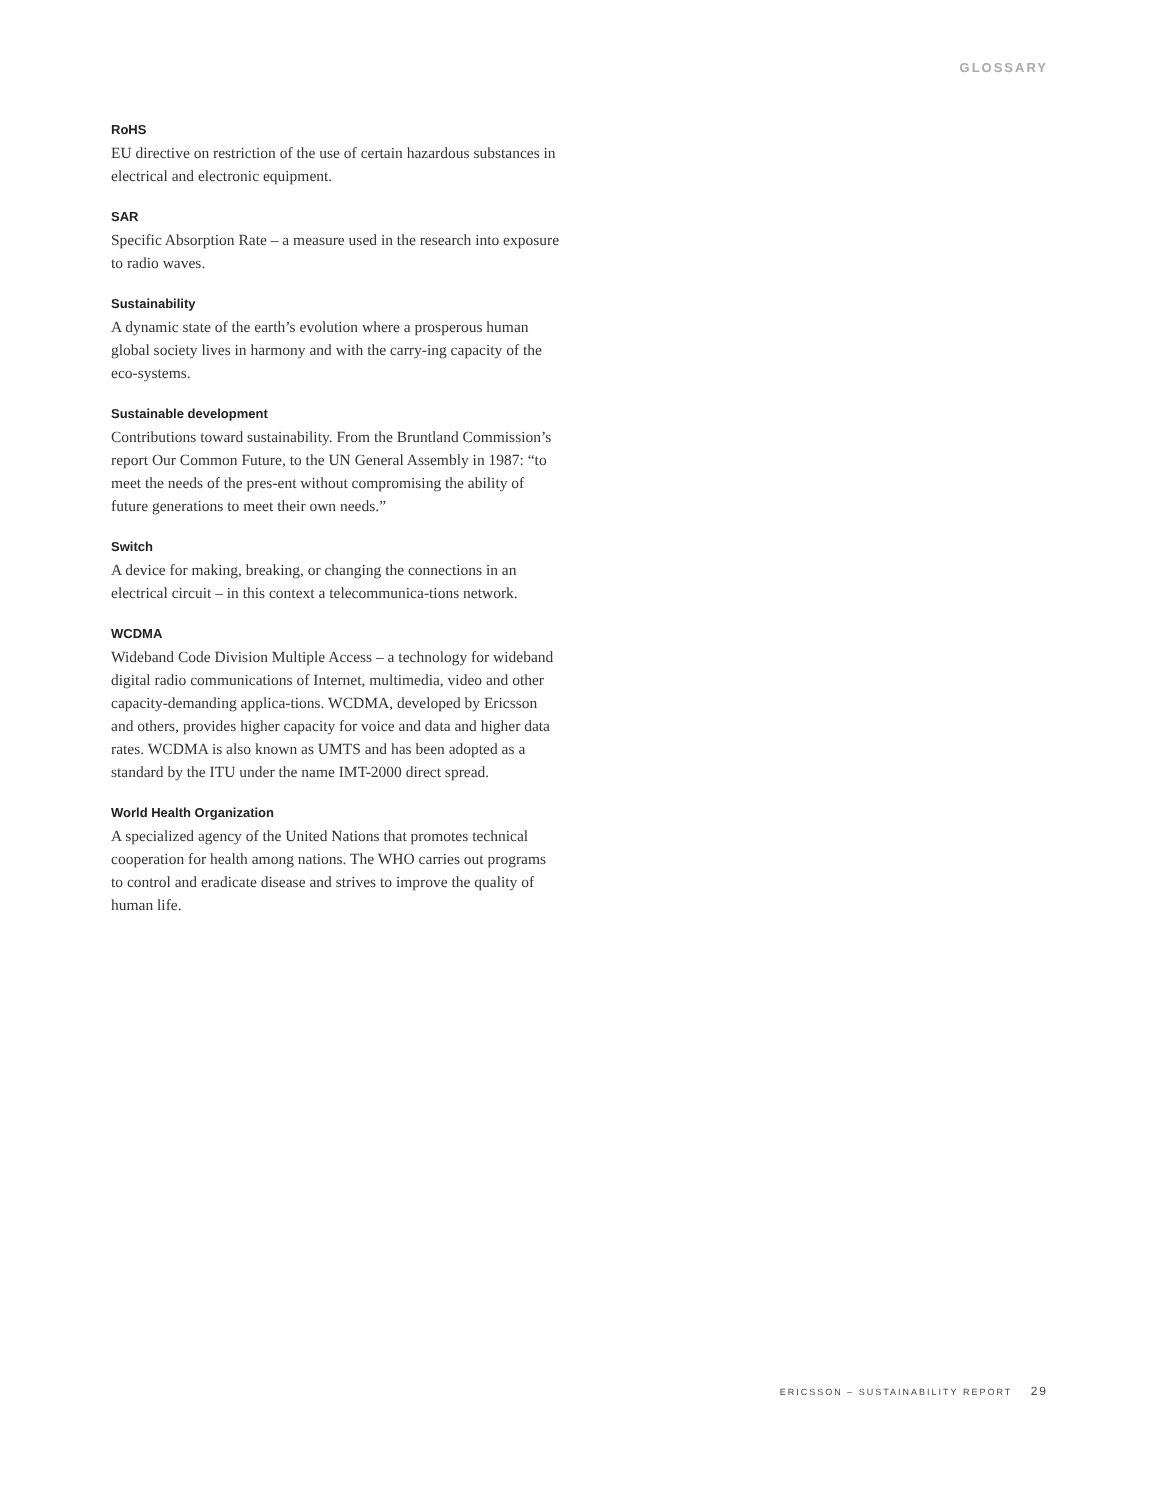GLOSSARY
RoHS
EU directive on restriction of the use of certain hazardous substances in electrical and electronic equipment.
SAR
Specific Absorption Rate – a measure used in the research into exposure to radio waves.
Sustainability
A dynamic state of the earth’s evolution where a prosperous human global society lives in harmony and with the carry-ing capacity of the eco-systems.
Sustainable development
Contributions toward sustainability. From the Bruntland Commission’s report Our Common Future, to the UN General Assembly in 1987: “to meet the needs of the pres-ent without compromising the ability of future generations to meet their own needs.”
Switch
A device for making, breaking, or changing the connections in an electrical circuit – in this context a telecommunica-tions network.
WCDMA
Wideband Code Division Multiple Access – a technology for wideband digital radio communications of Internet, multimedia, video and other capacity-demanding applica-tions. WCDMA, developed by Ericsson and others, provides higher capacity for voice and data and higher data rates. WCDMA is also known as UMTS and has been adopted as a standard by the ITU under the name IMT-2000 direct spread.
World Health Organization
A specialized agency of the United Nations that promotes technical cooperation for health among nations. The WHO carries out programs to control and eradicate disease and strives to improve the quality of human life.
ERICSSON – SUSTAINABILITY REPORT 29